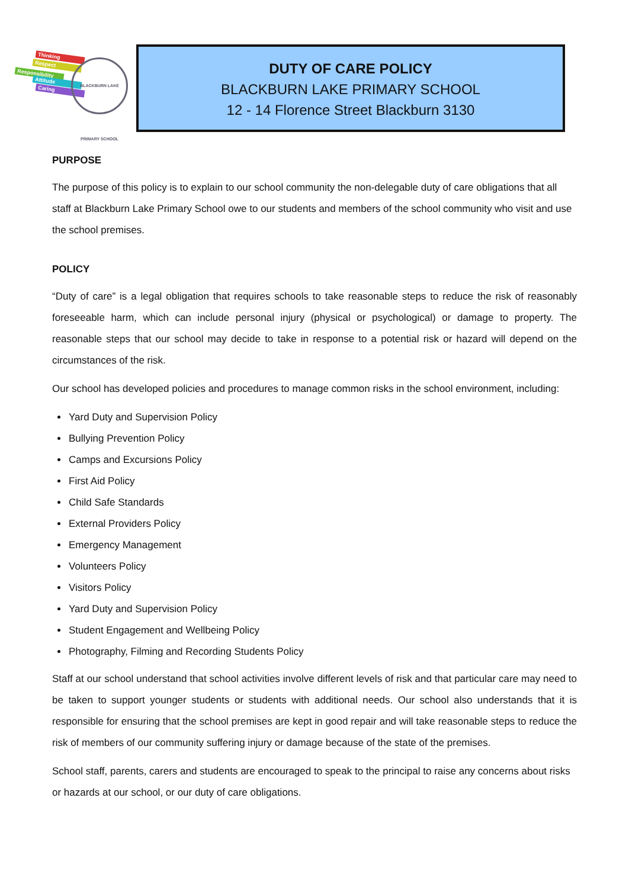Thinking
Respect
Responsibility
Attitude
Caring
BLACKBURN LAKE PRIMARY SCHOOL
DUTY OF CARE POLICY
BLACKBURN LAKE PRIMARY SCHOOL
12 - 14 Florence Street Blackburn 3130
PURPOSE
The purpose of this policy is to explain to our school community the non-delegable duty of care obligations that all staff at Blackburn Lake Primary School owe to our students and members of the school community who visit and use the school premises.
POLICY
“Duty of care” is a legal obligation that requires schools to take reasonable steps to reduce the risk of reasonably foreseeable harm, which can include personal injury (physical or psychological) or damage to property. The reasonable steps that our school may decide to take in response to a potential risk or hazard will depend on the circumstances of the risk.
Our school has developed policies and procedures to manage common risks in the school environment, including:
Yard Duty and Supervision Policy
Bullying Prevention Policy
Camps and Excursions Policy
First Aid Policy
Child Safe Standards
External Providers Policy
Emergency Management
Volunteers Policy
Visitors Policy
Yard Duty and Supervision Policy
Student Engagement and Wellbeing Policy
Photography, Filming and Recording Students Policy
Staff at our school understand that school activities involve different levels of risk and that particular care may need to be taken to support younger students or students with additional needs. Our school also understands that it is responsible for ensuring that the school premises are kept in good repair and will take reasonable steps to reduce the risk of members of our community suffering injury or damage because of the state of the premises.
School staff, parents, carers and students are encouraged to speak to the principal to raise any concerns about risks or hazards at our school, or our duty of care obligations.